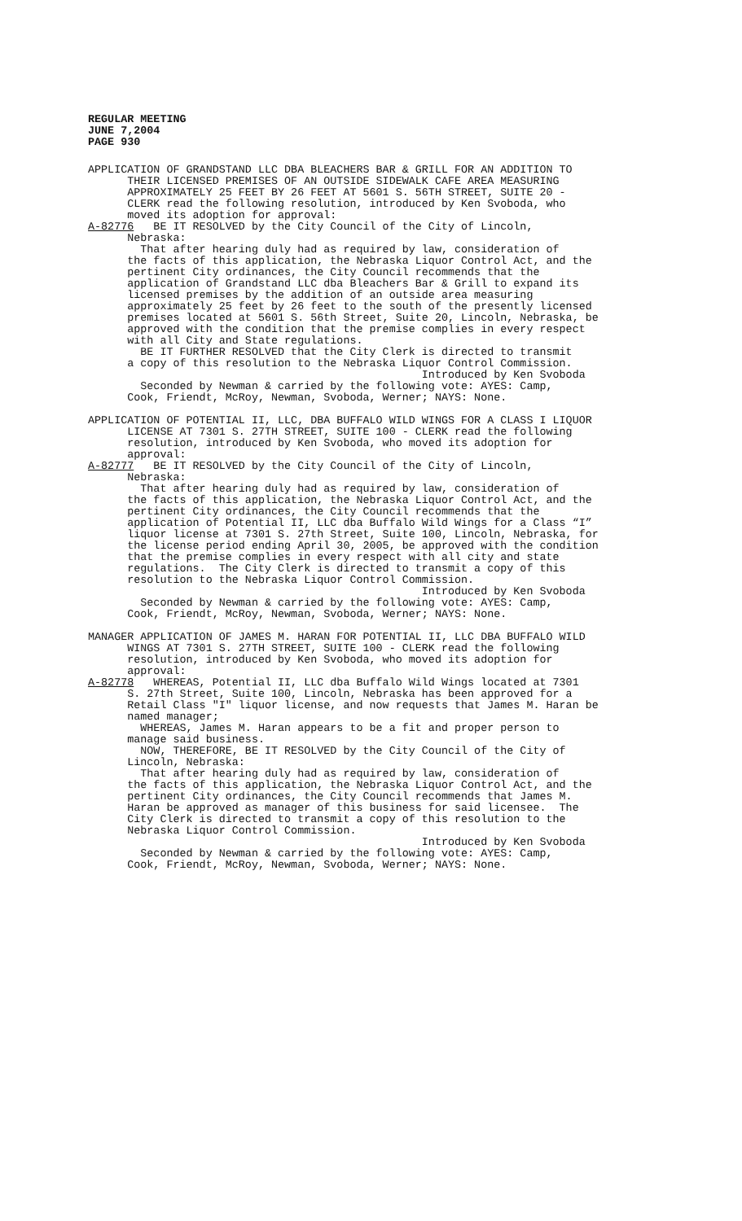REGULAR MEETING
JUNE 7,2004
PAGE 930
APPLICATION OF GRANDSTAND LLC DBA BLEACHERS BAR & GRILL FOR AN ADDITION TO THEIR LICENSED PREMISES OF AN OUTSIDE SIDEWALK CAFE AREA MEASURING APPROXIMATELY 25 FEET BY 26 FEET AT 5601 S. 56TH STREET, SUITE 20 - CLERK read the following resolution, introduced by Ken Svoboda, who moved its adoption for approval: A-82776 BE IT RESOLVED by the City Council of the City of Lincoln, Nebraska: That after hearing duly had as required by law, consideration of the facts of this application, the Nebraska Liquor Control Act, and the pertinent City ordinances, the City Council recommends that the application of Grandstand LLC dba Bleachers Bar & Grill to expand its licensed premises by the addition of an outside area measuring approximately 25 feet by 26 feet to the south of the presently licensed premises located at 5601 S. 56th Street, Suite 20, Lincoln, Nebraska, be approved with the condition that the premise complies in every respect with all City and State regulations. BE IT FURTHER RESOLVED that the City Clerk is directed to transmit a copy of this resolution to the Nebraska Liquor Control Commission. Introduced by Ken Svoboda Seconded by Newman & carried by the following vote: AYES: Camp, Cook, Friendt, McRoy, Newman, Svoboda, Werner; NAYS: None.
APPLICATION OF POTENTIAL II, LLC, DBA BUFFALO WILD WINGS FOR A CLASS I LIQUOR LICENSE AT 7301 S. 27TH STREET, SUITE 100 - CLERK read the following resolution, introduced by Ken Svoboda, who moved its adoption for approval: A-82777 BE IT RESOLVED by the City Council of the City of Lincoln, Nebraska: That after hearing duly had as required by law, consideration of the facts of this application, the Nebraska Liquor Control Act, and the pertinent City ordinances, the City Council recommends that the application of Potential II, LLC dba Buffalo Wild Wings for a Class “I” liquor license at 7301 S. 27th Street, Suite 100, Lincoln, Nebraska, for the license period ending April 30, 2005, be approved with the condition that the premise complies in every respect with all city and state regulations. The City Clerk is directed to transmit a copy of this resolution to the Nebraska Liquor Control Commission. Introduced by Ken Svoboda Seconded by Newman & carried by the following vote: AYES: Camp, Cook, Friendt, McRoy, Newman, Svoboda, Werner; NAYS: None.
MANAGER APPLICATION OF JAMES M. HARAN FOR POTENTIAL II, LLC DBA BUFFALO WILD WINGS AT 7301 S. 27TH STREET, SUITE 100 - CLERK read the following resolution, introduced by Ken Svoboda, who moved its adoption for approval: A-82778 WHEREAS, Potential II, LLC dba Buffalo Wild Wings located at 7301 S. 27th Street, Suite 100, Lincoln, Nebraska has been approved for a Retail Class "I" liquor license, and now requests that James M. Haran be named manager; WHEREAS, James M. Haran appears to be a fit and proper person to manage said business. NOW, THEREFORE, BE IT RESOLVED by the City Council of the City of Lincoln, Nebraska: That after hearing duly had as required by law, consideration of the facts of this application, the Nebraska Liquor Control Act, and the pertinent City ordinances, the City Council recommends that James M. Haran be approved as manager of this business for said licensee. The City Clerk is directed to transmit a copy of this resolution to the Nebraska Liquor Control Commission. Introduced by Ken Svoboda Seconded by Newman & carried by the following vote: AYES: Camp, Cook, Friendt, McRoy, Newman, Svoboda, Werner; NAYS: None.